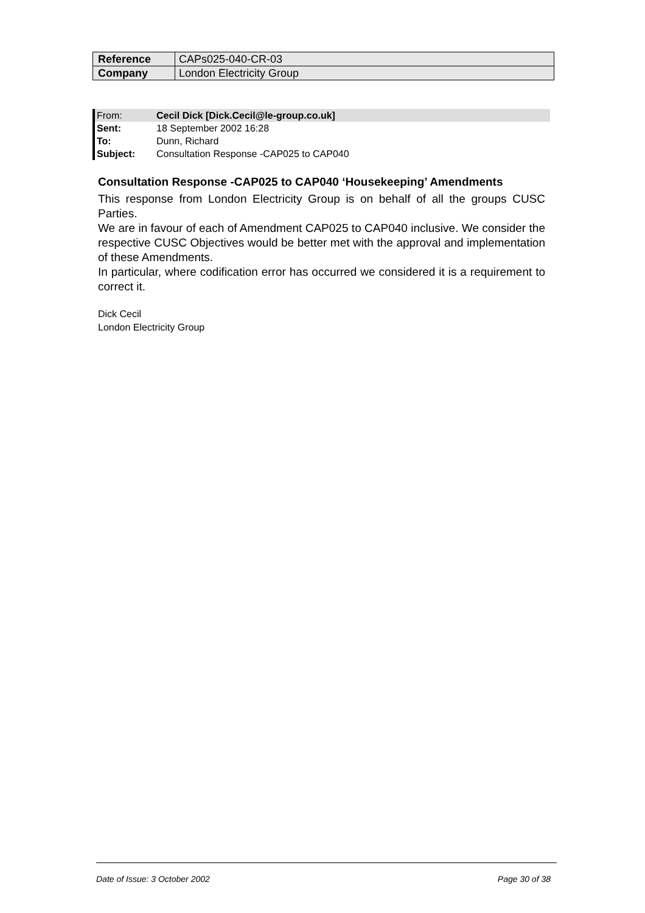| Reference | CAPs025-040-CR-03 |
| Company | London Electricity Group |
From: Cecil Dick [Dick.Cecil@le-group.co.uk]
Sent: 18 September 2002 16:28
To: Dunn, Richard
Subject: Consultation Response -CAP025 to CAP040
Consultation Response -CAP025 to CAP040 ‘Housekeeping’ Amendments
This response from London Electricity Group is on behalf of all the groups CUSC Parties.
We are in favour of each of Amendment CAP025 to CAP040 inclusive. We consider the respective CUSC Objectives would be better met with the approval and implementation of these Amendments.
In particular, where codification error has occurred we considered it is a requirement to correct it.
Dick Cecil
London Electricity Group
Date of Issue: 3 October 2002 Page 30 of 38